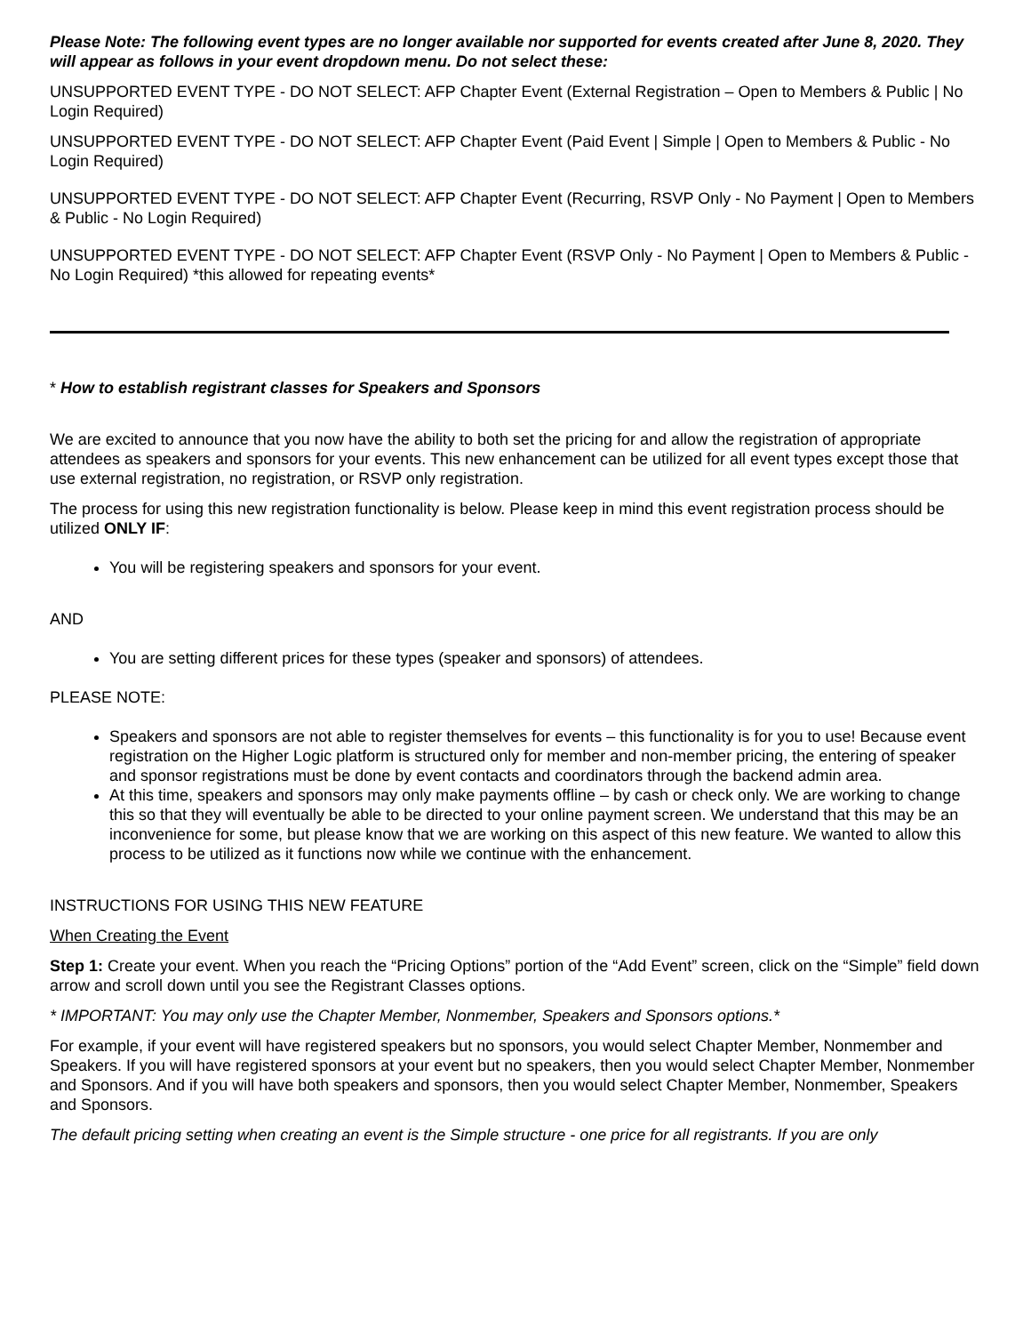Please Note: The following event types are no longer available nor supported for events created after June 8, 2020. They will appear as follows in your event dropdown menu. Do not select these:
UNSUPPORTED EVENT TYPE - DO NOT SELECT: AFP Chapter Event (External Registration – Open to Members & Public | No Login Required)
UNSUPPORTED EVENT TYPE - DO NOT SELECT: AFP Chapter Event (Paid Event | Simple | Open to Members & Public - No Login Required)
UNSUPPORTED EVENT TYPE - DO NOT SELECT: AFP Chapter Event (Recurring, RSVP Only - No Payment | Open to Members & Public - No Login Required)
UNSUPPORTED EVENT TYPE - DO NOT SELECT: AFP Chapter Event (RSVP Only - No Payment | Open to Members & Public - No Login Required) *this allowed for repeating events*
* How to establish registrant classes for Speakers and Sponsors
We are excited to announce that you now have the ability to both set the pricing for and allow the registration of appropriate attendees as speakers and sponsors for your events. This new enhancement can be utilized for all event types except those that use external registration, no registration, or RSVP only registration.
The process for using this new registration functionality is below. Please keep in mind this event registration process should be utilized ONLY IF:
You will be registering speakers and sponsors for your event.
AND
You are setting different prices for these types (speaker and sponsors) of attendees.
PLEASE NOTE:
Speakers and sponsors are not able to register themselves for events – this functionality is for you to use! Because event registration on the Higher Logic platform is structured only for member and non-member pricing, the entering of speaker and sponsor registrations must be done by event contacts and coordinators through the backend admin area.
At this time, speakers and sponsors may only make payments offline – by cash or check only. We are working to change this so that they will eventually be able to be directed to your online payment screen. We understand that this may be an inconvenience for some, but please know that we are working on this aspect of this new feature. We wanted to allow this process to be utilized as it functions now while we continue with the enhancement.
INSTRUCTIONS FOR USING THIS NEW FEATURE
When Creating the Event
Step 1: Create your event. When you reach the “Pricing Options” portion of the “Add Event” screen, click on the “Simple” field down arrow and scroll down until you see the Registrant Classes options.
* IMPORTANT: You may only use the Chapter Member, Nonmember, Speakers and Sponsors options.*
For example, if your event will have registered speakers but no sponsors, you would select Chapter Member, Nonmember and Speakers. If you will have registered sponsors at your event but no speakers, then you would select Chapter Member, Nonmember and Sponsors. And if you will have both speakers and sponsors, then you would select Chapter Member, Nonmember, Speakers and Sponsors.
The default pricing setting when creating an event is the Simple structure - one price for all registrants. If you are only